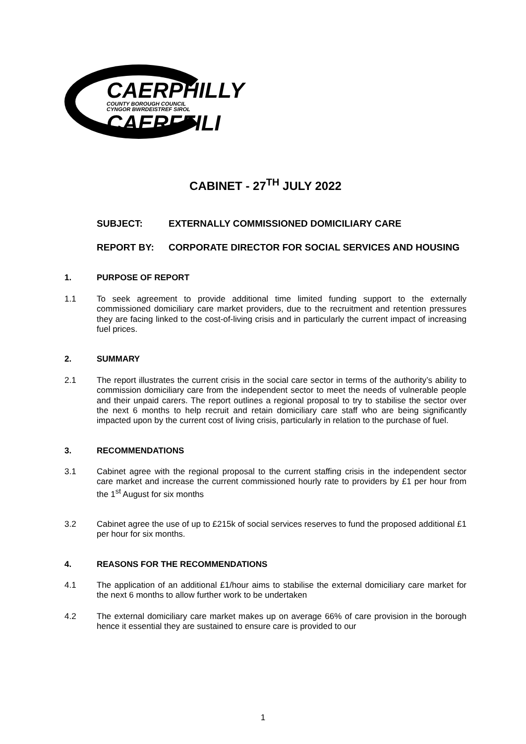CAERPHILLY
COUNTY BOROUGH COUNCIL
CYNGOR BWRDEISTREF SIROL
CAERFFILI
CABINET - 27<sup>TH</sup> JULY 2022
SUBJECT: EXTERNALLY COMMISSIONED DOMICILIARY CARE
REPORT BY: CORPORATE DIRECTOR FOR SOCIAL SERVICES AND HOUSING
1. PURPOSE OF REPORT
1.1 To seek agreement to provide additional time limited funding support to the externally commissioned domiciliary care market providers, due to the recruitment and retention pressures they are facing linked to the cost-of-living crisis and in particularly the current impact of increasing fuel prices.
2. SUMMARY
2.1 The report illustrates the current crisis in the social care sector in terms of the authority’s ability to commission domiciliary care from the independent sector to meet the needs of vulnerable people and their unpaid carers. The report outlines a regional proposal to try to stabilise the sector over the next 6 months to help recruit and retain domiciliary care staff who are being significantly impacted upon by the current cost of living crisis, particularly in relation to the purchase of fuel.
3. RECOMMENDATIONS
3.1 Cabinet agree with the regional proposal to the current staffing crisis in the independent sector care market and increase the current commissioned hourly rate to providers by £1 per hour from the 1<sup>st</sup> August for six months
3.2 Cabinet agree the use of up to £215k of social services reserves to fund the proposed additional £1 per hour for six months.
4. REASONS FOR THE RECOMMENDATIONS
4.1 The application of an additional £1/hour aims to stabilise the external domiciliary care market for the next 6 months to allow further work to be undertaken
4.2 The external domiciliary care market makes up on average 66% of care provision in the borough hence it essential they are sustained to ensure care is provided to our
1